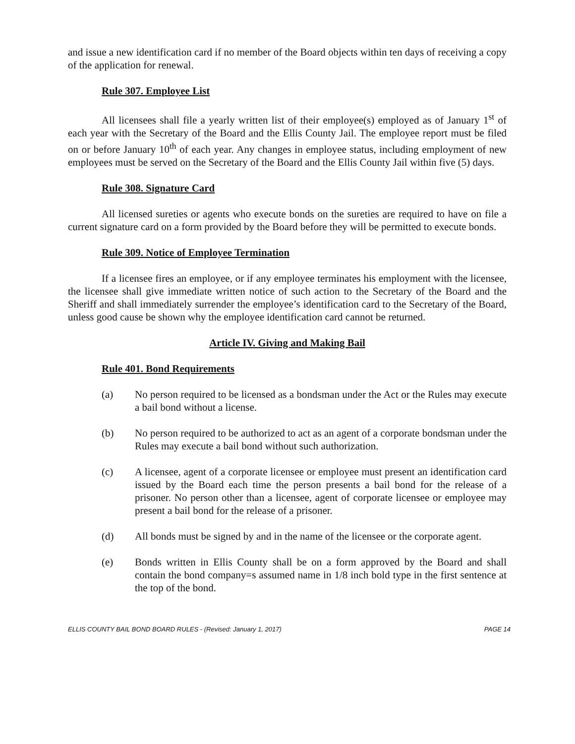and issue a new identification card if no member of the Board objects within ten days of receiving a copy of the application for renewal.
Rule 307. Employee List
All licensees shall file a yearly written list of their employee(s) employed as of January 1<sup>st</sup> of each year with the Secretary of the Board and the Ellis County Jail. The employee report must be filed on or before January 10<sup>th</sup> of each year. Any changes in employee status, including employment of new employees must be served on the Secretary of the Board and the Ellis County Jail within five (5) days.
Rule 308. Signature Card
All licensed sureties or agents who execute bonds on the sureties are required to have on file a current signature card on a form provided by the Board before they will be permitted to execute bonds.
Rule 309. Notice of Employee Termination
If a licensee fires an employee, or if any employee terminates his employment with the licensee, the licensee shall give immediate written notice of such action to the Secretary of the Board and the Sheriff and shall immediately surrender the employee’s identification card to the Secretary of the Board, unless good cause be shown why the employee identification card cannot be returned.
Article IV. Giving and Making Bail
Rule 401. Bond Requirements
(a) No person required to be licensed as a bondsman under the Act or the Rules may execute a bail bond without a license.
(b) No person required to be authorized to act as an agent of a corporate bondsman under the Rules may execute a bail bond without such authorization.
(c) A licensee, agent of a corporate licensee or employee must present an identification card issued by the Board each time the person presents a bail bond for the release of a prisoner. No person other than a licensee, agent of corporate licensee or employee may present a bail bond for the release of a prisoner.
(d) All bonds must be signed by and in the name of the licensee or the corporate agent.
(e) Bonds written in Ellis County shall be on a form approved by the Board and shall contain the bond company=s assumed name in 1/8 inch bold type in the first sentence at the top of the bond.
ELLIS COUNTY BAIL BOND BOARD RULES - (Revised: January 1, 2017) PAGE 14